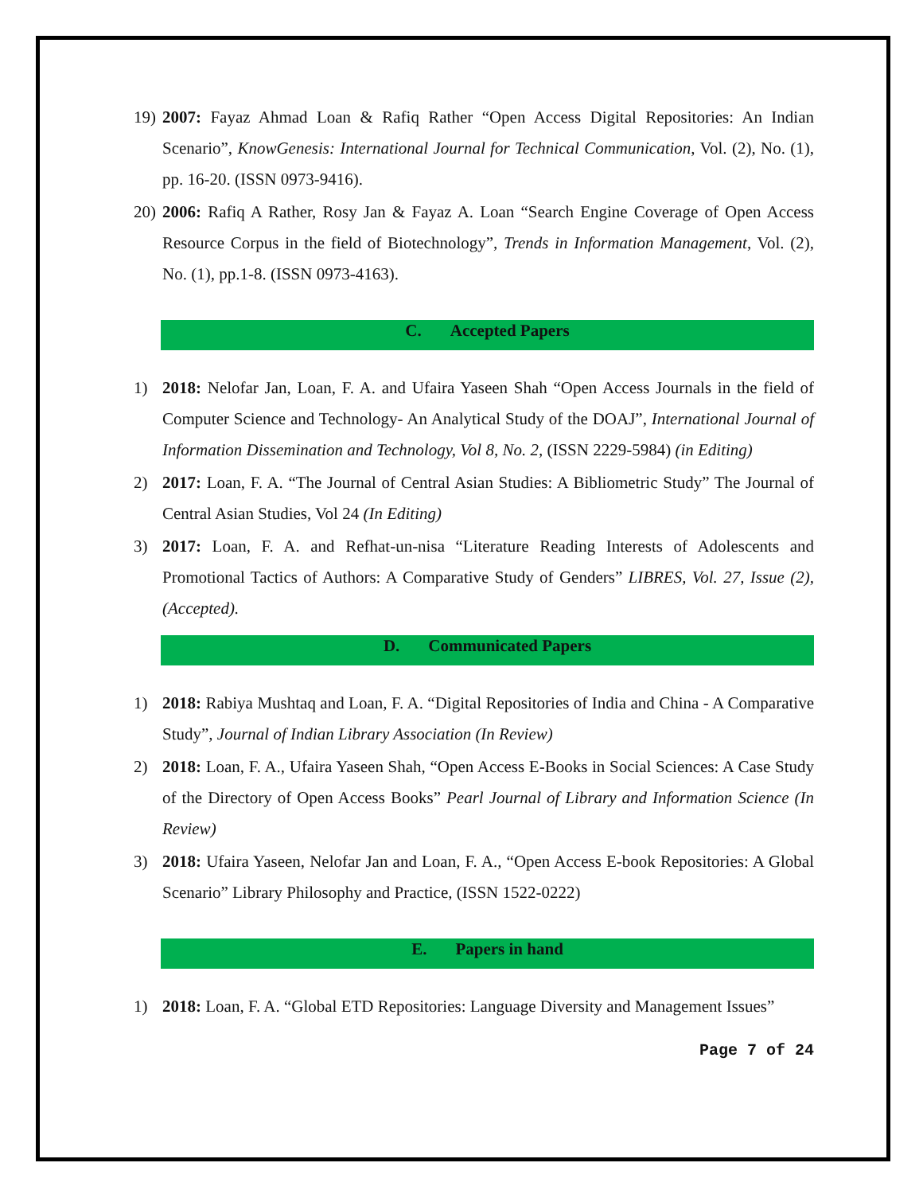19)
2007: Fayaz Ahmad Loan & Rafiq Rather “Open Access Digital Repositories: An Indian Scenario”, KnowGenesis: International Journal for Technical Communication, Vol. (2), No. (1), pp. 16-20. (ISSN 0973-9416).
20)
2006: Rafiq A Rather, Rosy Jan & Fayaz A. Loan “Search Engine Coverage of Open Access Resource Corpus in the field of Biotechnology”, Trends in Information Management, Vol. (2), No. (1), pp.1-8. (ISSN 0973-4163).
C. Accepted Papers
1) 2018: Nelofar Jan, Loan, F. A. and Ufaira Yaseen Shah “Open Access Journals in the field of Computer Science and Technology- An Analytical Study of the DOAJ”, International Journal of Information Dissemination and Technology, Vol 8, No. 2, (ISSN 2229-5984) (in Editing)
2) 2017: Loan, F. A. “The Journal of Central Asian Studies: A Bibliometric Study” The Journal of Central Asian Studies, Vol 24 (In Editing)
3) 2017: Loan, F. A. and Refhat-un-nisa “Literature Reading Interests of Adolescents and Promotional Tactics of Authors: A Comparative Study of Genders” LIBRES, Vol. 27, Issue (2), (Accepted).
D. Communicated Papers
1) 2018: Rabiya Mushtaq and Loan, F. A. “Digital Repositories of India and China - A Comparative Study”, Journal of Indian Library Association (In Review)
2) 2018: Loan, F. A., Ufaira Yaseen Shah, “Open Access E-Books in Social Sciences: A Case Study of the Directory of Open Access Books” Pearl Journal of Library and Information Science (In Review)
3) 2018: Ufaira Yaseen, Nelofar Jan and Loan, F. A., “Open Access E-book Repositories: A Global Scenario” Library Philosophy and Practice, (ISSN 1522-0222)
E. Papers in hand
1) 2018: Loan, F. A. “Global ETD Repositories: Language Diversity and Management Issues”
Page 7 of 24